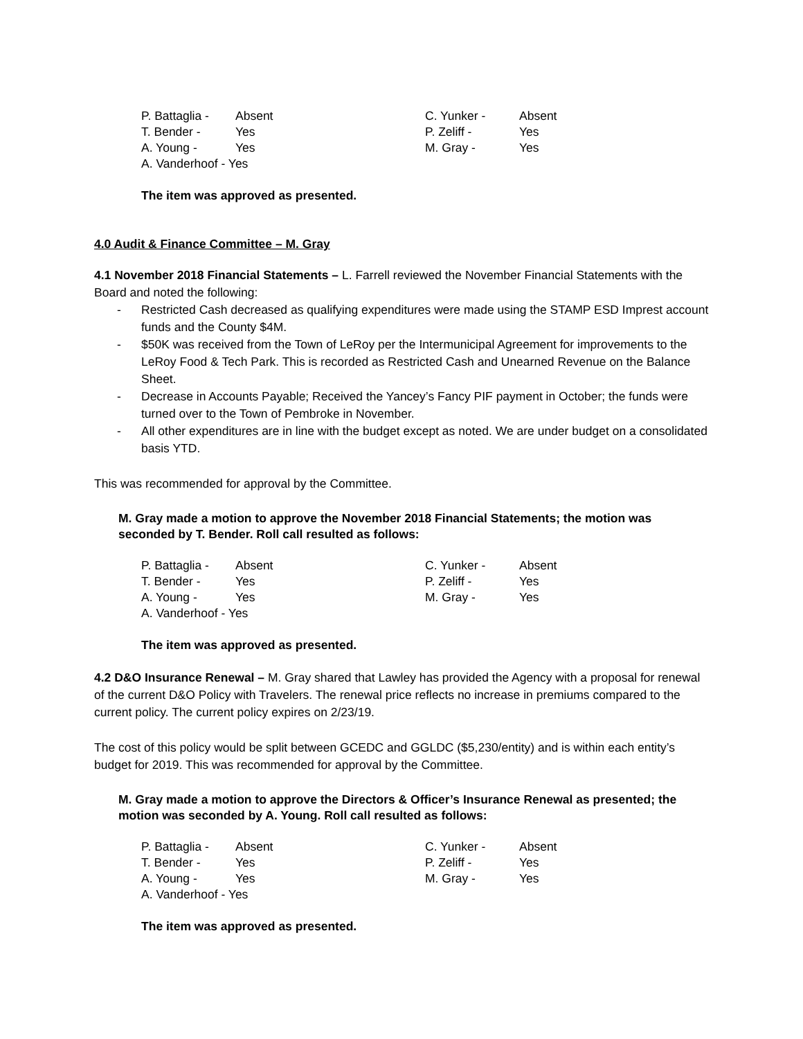P. Battaglia -
Absent
C. Yunker -
Absent
T. Bender -
Yes
P. Zeliff -
Yes
A. Young -
Yes
M. Gray -
Yes
A. Vanderhoof - Yes
The item was approved as presented.
4.0 Audit & Finance Committee – M. Gray
4.1 November 2018 Financial Statements – L. Farrell reviewed the November Financial Statements with the Board and noted the following:
- Restricted Cash decreased as qualifying expenditures were made using the STAMP ESD Imprest account funds and the County $4M.
- $50K was received from the Town of LeRoy per the Intermunicipal Agreement for improvements to the LeRoy Food & Tech Park. This is recorded as Restricted Cash and Unearned Revenue on the Balance Sheet.
- Decrease in Accounts Payable; Received the Yancey’s Fancy PIF payment in October; the funds were turned over to the Town of Pembroke in November.
- All other expenditures are in line with the budget except as noted. We are under budget on a consolidated basis YTD.
This was recommended for approval by the Committee.
M. Gray made a motion to approve the November 2018 Financial Statements; the motion was seconded by T. Bender. Roll call resulted as follows:
P. Battaglia -
Absent
C. Yunker -
Absent
T. Bender -
Yes
P. Zeliff -
Yes
A. Young -
Yes
M. Gray -
Yes
A. Vanderhoof - Yes
The item was approved as presented.
4.2 D&O Insurance Renewal – M. Gray shared that Lawley has provided the Agency with a proposal for renewal of the current D&O Policy with Travelers. The renewal price reflects no increase in premiums compared to the current policy. The current policy expires on 2/23/19.
The cost of this policy would be split between GCEDC and GGLDC ($5,230/entity) and is within each entity’s budget for 2019. This was recommended for approval by the Committee.
M. Gray made a motion to approve the Directors & Officer’s Insurance Renewal as presented; the motion was seconded by A. Young. Roll call resulted as follows:
P. Battaglia -
Absent
C. Yunker -
Absent
T. Bender -
Yes
P. Zeliff -
Yes
A. Young -
Yes
M. Gray -
Yes
A. Vanderhoof - Yes
The item was approved as presented.